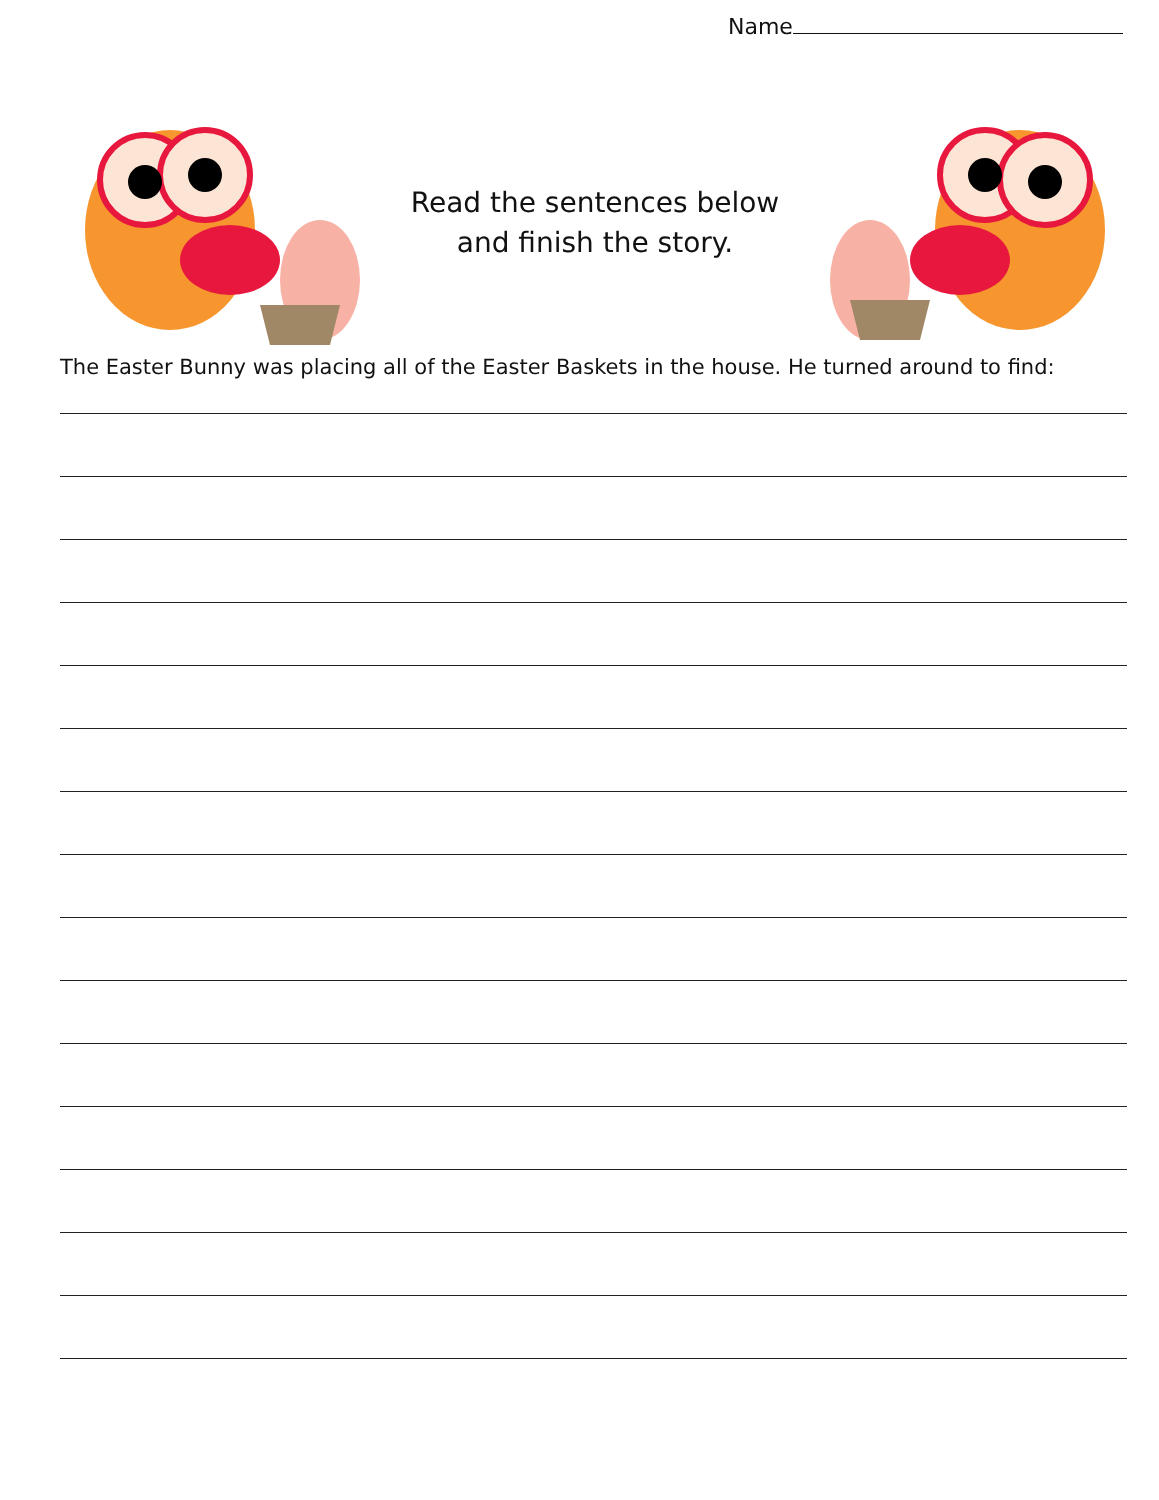Name
Read the sentences below
and finish the story.
The Easter Bunny was placing all of the Easter Baskets in the house. He turned around to find: